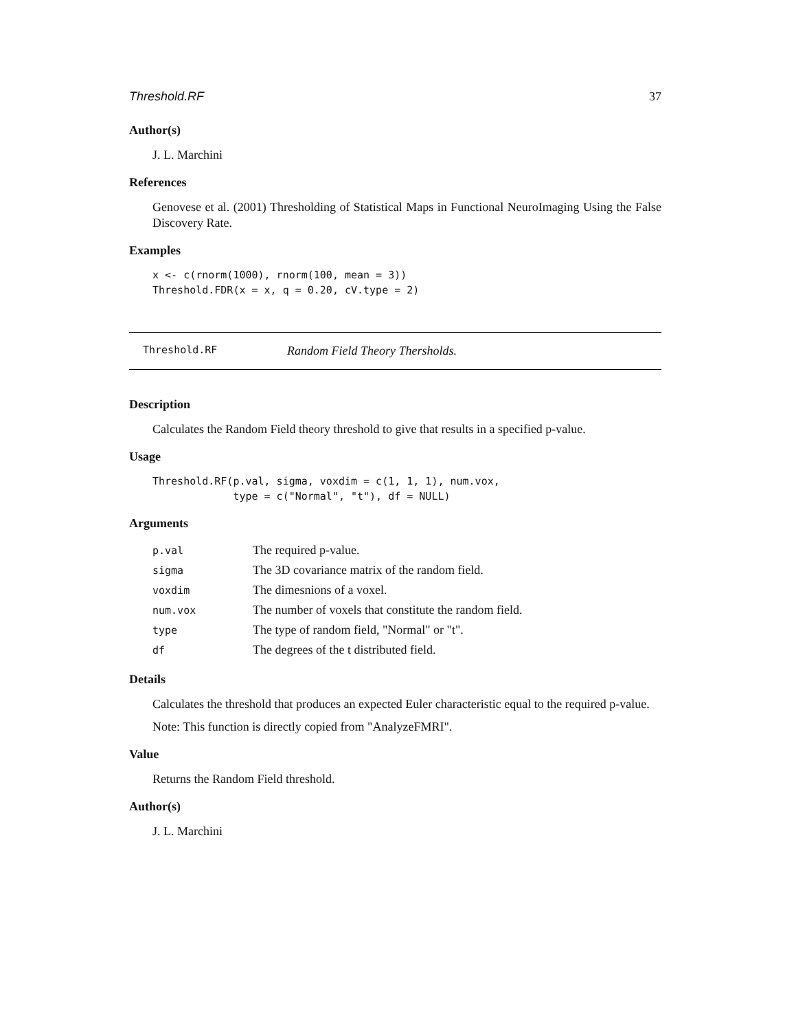Threshold.RF 37
Author(s)
J. L. Marchini
References
Genovese et al. (2001) Thresholding of Statistical Maps in Functional NeuroImaging Using the False Discovery Rate.
Examples
x <- c(rnorm(1000), rnorm(100, mean = 3))
Threshold.FDR(x = x, q = 0.20, cV.type = 2)
Threshold.RF Random Field Theory Thersholds.
Description
Calculates the Random Field theory threshold to give that results in a specified p-value.
Usage
Threshold.RF(p.val, sigma, voxdim = c(1, 1, 1), num.vox,
             type = c("Normal", "t"), df = NULL)
Arguments
| p.val | The required p-value. |
| sigma | The 3D covariance matrix of the random field. |
| voxdim | The dimesnions of a voxel. |
| num.vox | The number of voxels that constitute the random field. |
| type | The type of random field, "Normal" or "t". |
| df | The degrees of the t distributed field. |
Details
Calculates the threshold that produces an expected Euler characteristic equal to the required p-value.
Note: This function is directly copied from "AnalyzeFMRI".
Value
Returns the Random Field threshold.
Author(s)
J. L. Marchini